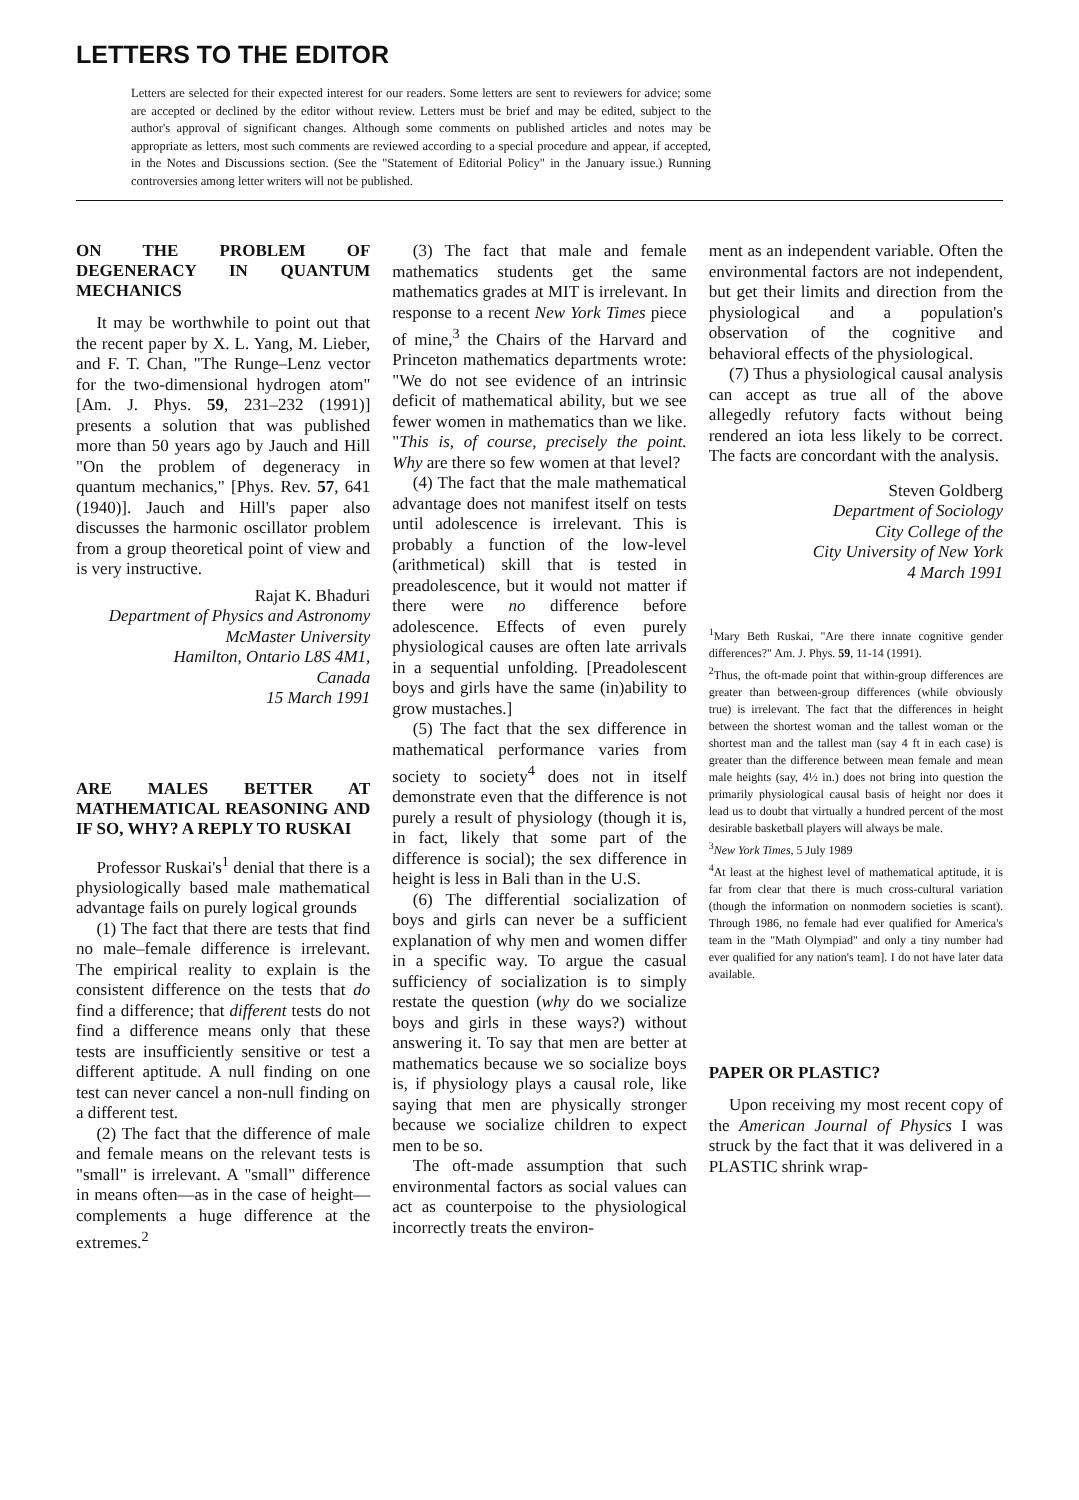LETTERS TO THE EDITOR
Letters are selected for their expected interest for our readers. Some letters are sent to reviewers for advice; some are accepted or declined by the editor without review. Letters must be brief and may be edited, subject to the author's approval of significant changes. Although some comments on published articles and notes may be appropriate as letters, most such comments are reviewed according to a special procedure and appear, if accepted, in the Notes and Discussions section. (See the "Statement of Editorial Policy" in the January issue.) Running controversies among letter writers will not be published.
ON THE PROBLEM OF DEGENERACY IN QUANTUM MECHANICS
It may be worthwhile to point out that the recent paper by X. L. Yang, M. Lieber, and F. T. Chan, "The Runge–Lenz vector for the two-dimensional hydrogen atom" [Am. J. Phys. 59, 231–232 (1991)] presents a solution that was published more than 50 years ago by Jauch and Hill "On the problem of degeneracy in quantum mechanics," [Phys. Rev. 57, 641 (1940)]. Jauch and Hill's paper also discusses the harmonic oscillator problem from a group theoretical point of view and is very instructive.
Rajat K. Bhaduri
Department of Physics and Astronomy
McMaster University
Hamilton, Ontario L8S 4M1,
Canada
15 March 1991
ARE MALES BETTER AT MATHEMATICAL REASONING AND IF SO, WHY? A REPLY TO RUSKAI
Professor Ruskai's<sup>1</sup> denial that there is a physiologically based male mathematical advantage fails on purely logical grounds
(1) The fact that there are tests that find no male–female difference is irrelevant. The empirical reality to explain is the consistent difference on the tests that do find a difference; that different tests do not find a difference means only that these tests are insufficiently sensitive or test a different aptitude. A null finding on one test can never cancel a non-null finding on a different test.
(2) The fact that the difference of male and female means on the relevant tests is "small" is irrelevant. A "small" difference in means often—as in the case of height—complements a huge difference at the extremes.<sup>2</sup>
(3) The fact that male and female mathematics students get the same mathematics grades at MIT is irrelevant. In response to a recent New York Times piece of mine,<sup>3</sup> the Chairs of the Harvard and Princeton mathematics departments wrote: "We do not see evidence of an intrinsic deficit of mathematical ability, but we see fewer women in mathematics than we like. "This is, of course, precisely the point. Why are there so few women at that level?
(4) The fact that the male mathematical advantage does not manifest itself on tests until adolescence is irrelevant. This is probably a function of the low-level (arithmetical) skill that is tested in preadolescence, but it would not matter if there were no difference before adolescence. Effects of even purely physiological causes are often late arrivals in a sequential unfolding. [Preadolescent boys and girls have the same (in)ability to grow mustaches.]
(5) The fact that the sex difference in mathematical performance varies from society to society<sup>4</sup> does not in itself demonstrate even that the difference is not purely a result of physiology (though it is, in fact, likely that some part of the difference is social); the sex difference in height is less in Bali than in the U.S.
(6) The differential socialization of boys and girls can never be a sufficient explanation of why men and women differ in a specific way. To argue the casual sufficiency of socialization is to simply restate the question (why do we socialize boys and girls in these ways?) without answering it. To say that men are better at mathematics because we so socialize boys is, if physiology plays a causal role, like saying that men are physically stronger because we socialize children to expect men to be so.
The oft-made assumption that such environmental factors as social values can act as counterpoise to the physiological incorrectly treats the environ-
ment as an independent variable. Often the environmental factors are not independent, but get their limits and direction from the physiological and a population's observation of the cognitive and behavioral effects of the physiological.
(7) Thus a physiological causal analysis can accept as true all of the above allegedly refutory facts without being rendered an iota less likely to be correct. The facts are concordant with the analysis.
Steven Goldberg
Department of Sociology
City College of the
City University of New York
4 March 1991
<sup>1</sup> Mary Beth Ruskai, "Are there innate cognitive gender differences?" Am. J. Phys. 59, 11-14 (1991).
<sup>2</sup> Thus, the oft-made point that within-group differences are greater than between-group differences (while obviously true) is irrelevant. The fact that the differences in height between the shortest woman and the tallest woman or the shortest man and the tallest man (say 4 ft in each case) is greater than the difference between mean female and mean male heights (say, 4½ in.) does not bring into question the primarily physiological causal basis of height nor does it lead us to doubt that virtually a hundred percent of the most desirable basketball players will always be male.
<sup>3</sup> New York Times, 5 July 1989
<sup>4</sup> At least at the highest level of mathematical aptitude, it is far from clear that there is much cross-cultural variation (though the information on nonmodern societies is scant). Through 1986, no female had ever qualified for America's team in the "Math Olympiad" and only a tiny number had ever qualified for any nation's team]. I do not have later data available.
PAPER OR PLASTIC?
Upon receiving my most recent copy of the American Journal of Physics I was struck by the fact that it was delivered in a PLASTIC shrink wrap-